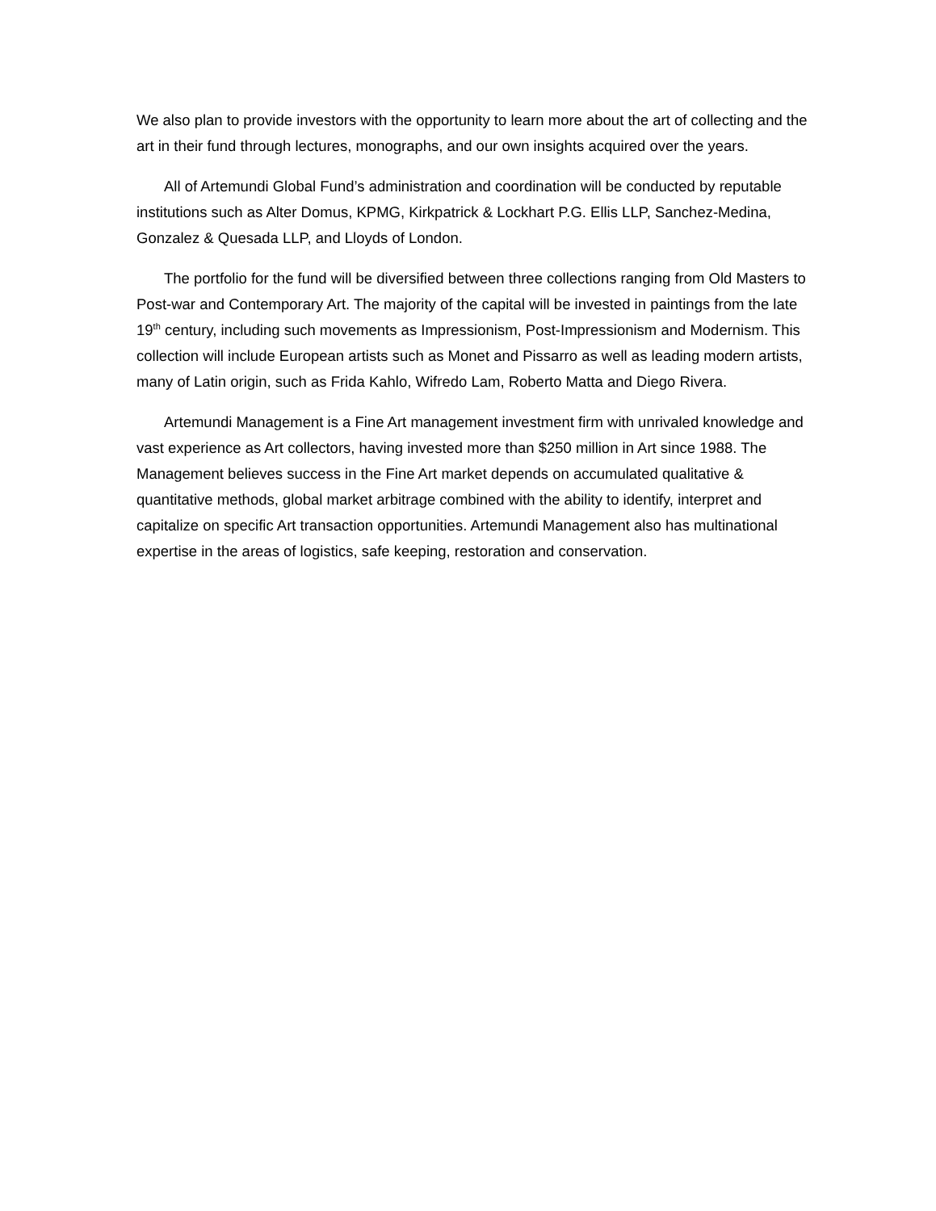We also plan to provide investors with the opportunity to learn more about the art of collecting and the art in their fund through lectures, monographs, and our own insights acquired over the years.
All of Artemundi Global Fund’s administration and coordination will be conducted by reputable institutions such as Alter Domus, KPMG, Kirkpatrick & Lockhart P.G. Ellis LLP, Sanchez-Medina, Gonzalez & Quesada LLP, and Lloyds of London.
The portfolio for the fund will be diversified between three collections ranging from Old Masters to Post-war and Contemporary Art. The majority of the capital will be invested in paintings from the late 19<sup>th</sup> century, including such movements as Impressionism, Post-Impressionism and Modernism. This collection will include European artists such as Monet and Pissarro as well as leading modern artists, many of Latin origin, such as Frida Kahlo, Wifredo Lam, Roberto Matta and Diego Rivera.
Artemundi Management is a Fine Art management investment firm with unrivaled knowledge and vast experience as Art collectors, having invested more than $250 million in Art since 1988. The Management believes success in the Fine Art market depends on accumulated qualitative & quantitative methods, global market arbitrage combined with the ability to identify, interpret and capitalize on specific Art transaction opportunities. Artemundi Management also has multinational expertise in the areas of logistics, safe keeping, restoration and conservation.